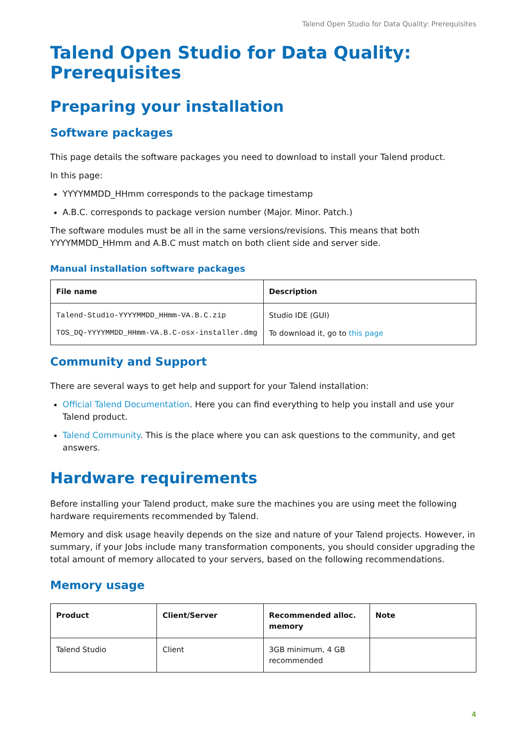Talend Open Studio for Data Quality: Prerequisites
Talend Open Studio for Data Quality: Prerequisites
Preparing your installation
Software packages
This page details the software packages you need to download to install your Talend product.
In this page:
YYYYMMDD_HHmm corresponds to the package timestamp
A.B.C. corresponds to package version number (Major. Minor. Patch.)
The software modules must be all in the same versions/revisions. This means that both YYYYMMDD_HHmm and A.B.C must match on both client side and server side.
Manual installation software packages
| File name | Description |
| --- | --- |
| Talend-Studio-YYYYMMDD_HHmm-VA.B.C.zip TOS_DQ-YYYYMMDD_HHmm-VA.B.C-osx-installer.dmg | Studio IDE (GUI) To download it, go to this page |
Community and Support
There are several ways to get help and support for your Talend installation:
Official Talend Documentation. Here you can find everything to help you install and use your Talend product.
Talend Community. This is the place where you can ask questions to the community, and get answers.
Hardware requirements
Before installing your Talend product, make sure the machines you are using meet the following hardware requirements recommended by Talend.
Memory and disk usage heavily depends on the size and nature of your Talend projects. However, in summary, if your Jobs include many transformation components, you should consider upgrading the total amount of memory allocated to your servers, based on the following recommendations.
Memory usage
| Product | Client/Server | Recommended alloc. memory | Note |
| --- | --- | --- | --- |
| Talend Studio | Client | 3GB minimum, 4 GB recommended | |
4